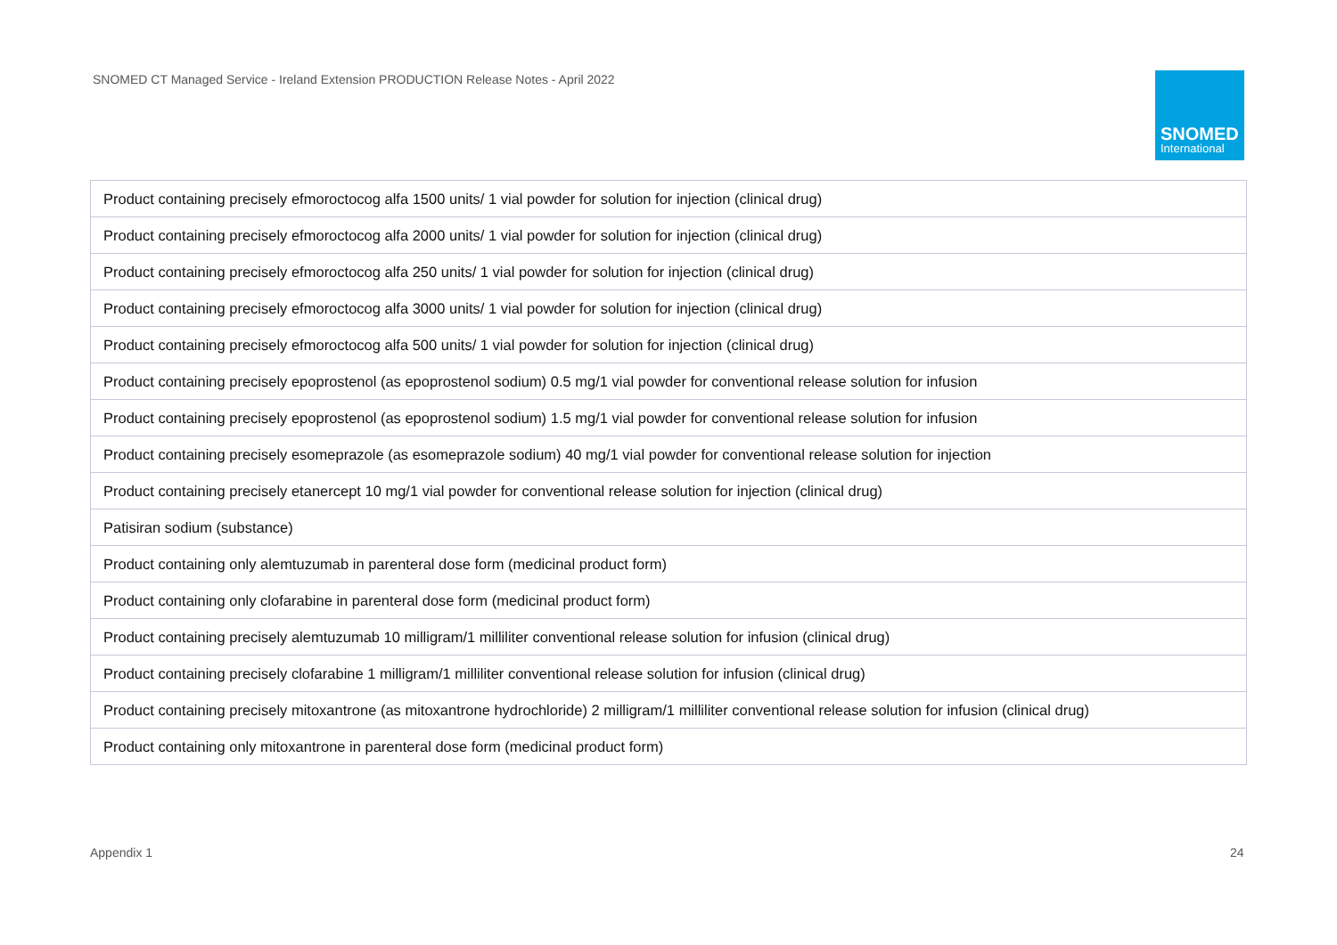SNOMED CT Managed Service - Ireland Extension PRODUCTION Release Notes - April 2022
SNOMED
International
| Product containing precisely efmoroctocog alfa 1500 units/ 1 vial powder for solution for injection (clinical drug) |
| Product containing precisely efmoroctocog alfa 2000 units/ 1 vial powder for solution for injection (clinical drug) |
| Product containing precisely efmoroctocog alfa 250 units/ 1 vial powder for solution for injection (clinical drug) |
| Product containing precisely efmoroctocog alfa 3000 units/ 1 vial powder for solution for injection (clinical drug) |
| Product containing precisely efmoroctocog alfa 500 units/ 1 vial powder for solution for injection (clinical drug) |
| Product containing precisely epoprostenol (as epoprostenol sodium) 0.5 mg/1 vial powder for conventional release solution for infusion |
| Product containing precisely epoprostenol (as epoprostenol sodium) 1.5 mg/1 vial powder for conventional release solution for infusion |
| Product containing precisely esomeprazole (as esomeprazole sodium) 40 mg/1 vial powder for conventional release solution for injection |
| Product containing precisely etanercept 10 mg/1 vial powder for conventional release solution for injection (clinical drug) |
| Patisiran sodium (substance) |
| Product containing only alemtuzumab in parenteral dose form (medicinal product form) |
| Product containing only clofarabine in parenteral dose form (medicinal product form) |
| Product containing precisely alemtuzumab 10 milligram/1 milliliter conventional release solution for infusion (clinical drug) |
| Product containing precisely clofarabine 1 milligram/1 milliliter conventional release solution for infusion (clinical drug) |
| Product containing precisely mitoxantrone (as mitoxantrone hydrochloride) 2 milligram/1 milliliter conventional release solution for infusion (clinical drug) |
| Product containing only mitoxantrone in parenteral dose form (medicinal product form) |
Appendix 1 24